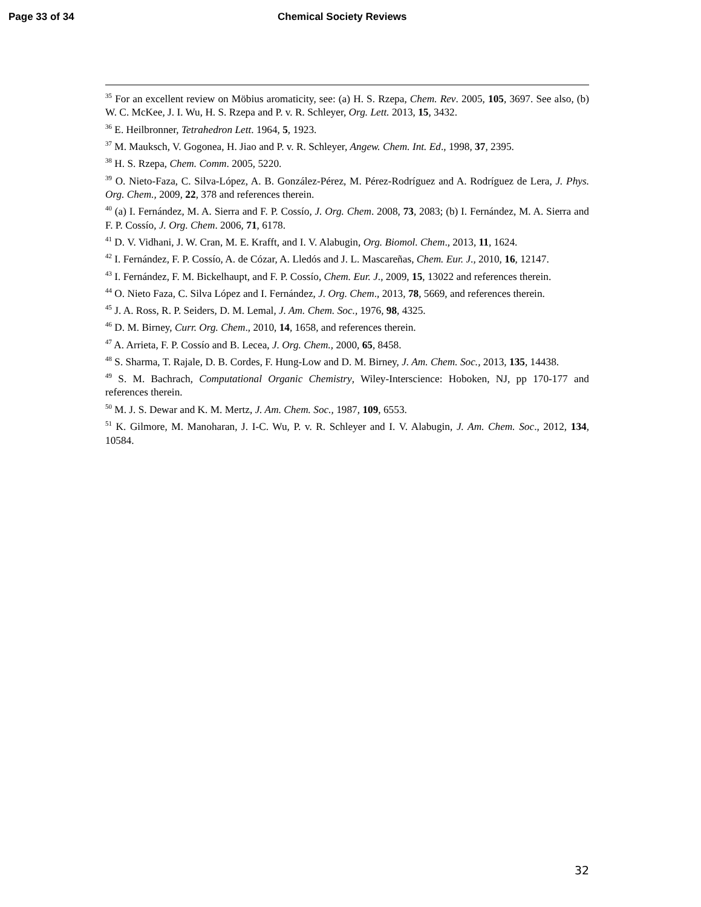Page 33 of 34 Chemical Society Reviews
<sup>35</sup> For an excellent review on Möbius aromaticity, see: (a) H. S. Rzepa, Chem. Rev. 2005, 105, 3697. See also, (b) W. C. McKee, J. I. Wu, H. S. Rzepa and P. v. R. Schleyer, Org. Lett. 2013, 15, 3432.
<sup>36</sup> E. Heilbronner, Tetrahedron Lett. 1964, 5, 1923.
<sup>37</sup> M. Mauksch, V. Gogonea, H. Jiao and P. v. R. Schleyer, Angew. Chem. Int. Ed., 1998, 37, 2395.
<sup>38</sup> H. S. Rzepa, Chem. Comm. 2005, 5220.
<sup>39</sup> O. Nieto-Faza, C. Silva-López, A. B. González-Pérez, M. Pérez-Rodríguez and A. Rodríguez de Lera, J. Phys. Org. Chem., 2009, 22, 378 and references therein.
<sup>40</sup> (a) I. Fernández, M. A. Sierra and F. P. Cossío, J. Org. Chem. 2008, 73, 2083; (b) I. Fernández, M. A. Sierra and F. P. Cossío, J. Org. Chem. 2006, 71, 6178.
<sup>41</sup> D. V. Vidhani, J. W. Cran, M. E. Krafft, and I. V. Alabugin, Org. Biomol. Chem., 2013, 11, 1624.
<sup>42</sup> I. Fernández, F. P. Cossío, A. de Cózar, A. Lledós and J. L. Mascareñas, Chem. Eur. J., 2010, 16, 12147.
<sup>43</sup> I. Fernández, F. M. Bickelhaupt, and F. P. Cossío, Chem. Eur. J., 2009, 15, 13022 and references therein.
<sup>44</sup> O. Nieto Faza, C. Silva López and I. Fernández, J. Org. Chem., 2013, 78, 5669, and references therein.
<sup>45</sup> J. A. Ross, R. P. Seiders, D. M. Lemal, J. Am. Chem. Soc., 1976, 98, 4325.
<sup>46</sup> D. M. Birney, Curr. Org. Chem., 2010, 14, 1658, and references therein.
<sup>47</sup> A. Arrieta, F. P. Cossío and B. Lecea, J. Org. Chem., 2000, 65, 8458.
<sup>48</sup> S. Sharma, T. Rajale, D. B. Cordes, F. Hung-Low and D. M. Birney, J. Am. Chem. Soc., 2013, 135, 14438.
<sup>49</sup> S. M. Bachrach, Computational Organic Chemistry, Wiley-Interscience: Hoboken, NJ, pp 170-177 and references therein.
<sup>50</sup> M. J. S. Dewar and K. M. Mertz, J. Am. Chem. Soc., 1987, 109, 6553.
<sup>51</sup> K. Gilmore, M. Manoharan, J. I-C. Wu, P. v. R. Schleyer and I. V. Alabugin, J. Am. Chem. Soc., 2012, 134, 10584.
32